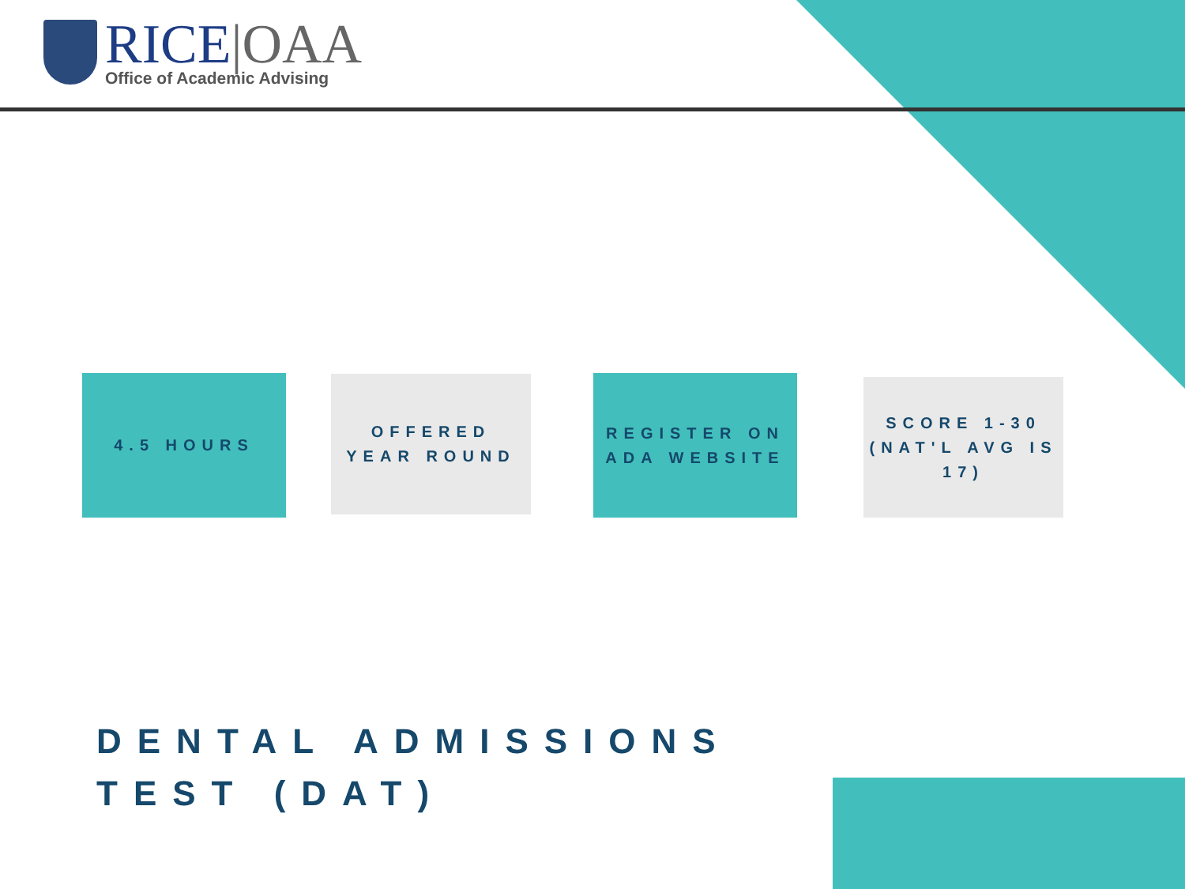RICE|OAA
Office of Academic Advising
4.5 HOURS
OFFERED
YEAR ROUND
REGISTER ON
ADA WEBSITE
SCORE 1-30
(NAT'L AVG IS 17)
DENTAL ADMISSIONS
TEST (DAT)